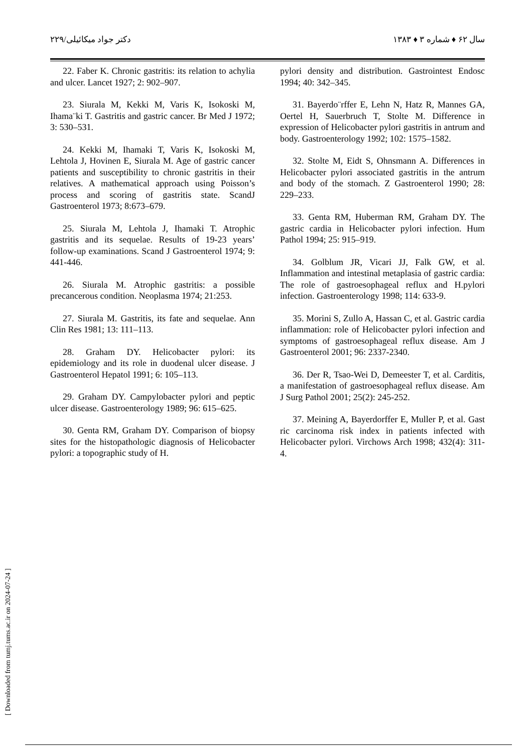دکتر جواد میکائیلی/۲۲۹ سال ۶۲ ♦ شماره ۳ ♦ ۱۳۸۳
22. Faber K. Chronic gastritis: its relation to achylia and ulcer. Lancet 1927; 2: 902–907.
23. Siurala M, Kekki M, Varis K, Isokoski M, Ihama¨ki T. Gastritis and gastric cancer. Br Med J 1972; 3: 530–531.
24. Kekki M, Ihamaki T, Varis K, Isokoski M, Lehtola J, Hovinen E, Siurala M. Age of gastric cancer patients and susceptibility to chronic gastritis in their relatives. A mathematical approach using Poisson’s process and scoring of gastritis state. ScandJ Gastroenterol 1973; 8:673–679.
25. Siurala M, Lehtola J, Ihamaki T. Atrophic gastritis and its sequelae. Results of 19-23 years’ follow-up examinations. Scand J Gastroenterol 1974; 9: 441-446.
26. Siurala M. Atrophic gastritis: a possible precancerous condition. Neoplasma 1974; 21:253.
27. Siurala M. Gastritis, its fate and sequelae. Ann Clin Res 1981; 13: 111–113.
28. Graham DY. Helicobacter pylori: its epidemiology and its role in duodenal ulcer disease. J Gastroenterol Hepatol 1991; 6: 105–113.
29. Graham DY. Campylobacter pylori and peptic ulcer disease. Gastroenterology 1989; 96: 615–625.
30. Genta RM, Graham DY. Comparison of biopsy sites for the histopathologic diagnosis of Helicobacter pylori: a topographic study of H.
pylori density and distribution. Gastrointest Endosc 1994; 40: 342–345.
31. Bayerdo¨rffer E, Lehn N, Hatz R, Mannes GA, Oertel H, Sauerbruch T, Stolte M. Difference in expression of Helicobacter pylori gastritis in antrum and body. Gastroenterology 1992; 102: 1575–1582.
32. Stolte M, Eidt S, Ohnsmann A. Differences in Helicobacter pylori associated gastritis in the antrum and body of the stomach. Z Gastroenterol 1990; 28: 229–233.
33. Genta RM, Huberman RM, Graham DY. The gastric cardia in Helicobacter pylori infection. Hum Pathol 1994; 25: 915–919.
34. Golblum JR, Vicari JJ, Falk GW, et al. Inflammation and intestinal metaplasia of gastric cardia: The role of gastroesophageal reflux and H.pylori infection. Gastroenterology 1998; 114: 633-9.
35. Morini S, Zullo A, Hassan C, et al. Gastric cardia inflammation: role of Helicobacter pylori infection and symptoms of gastroesophageal reflux disease. Am J Gastroenterol 2001; 96: 2337-2340.
36. Der R, Tsao-Wei D, Demeester T, et al. Carditis, a manifestation of gastroesophageal reflux disease. Am J Surg Pathol 2001; 25(2): 245-252.
37. Meining A, Bayerdorffer E, Muller P, et al. Gast ric carcinoma risk index in patients infected with Helicobacter pylori. Virchows Arch 1998; 432(4): 311-4.
[ Downloaded from tumj.tums.ac.ir on 2024-07-24 ]